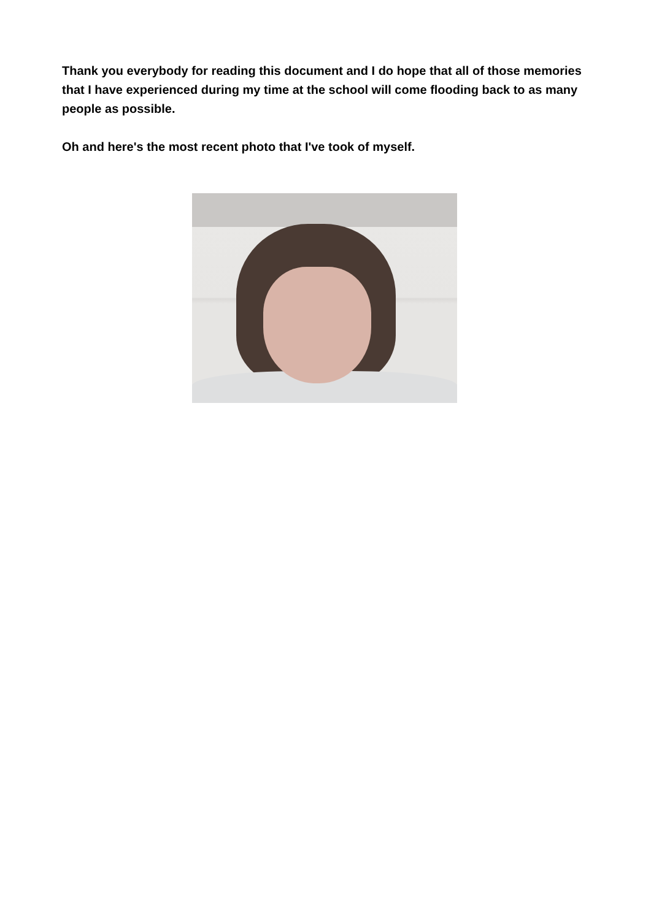Thank you everybody for reading this document and I do hope that all of those memories that I have experienced during my time at the school will come flooding back to as many people as possible.
Oh and here's the most recent photo that I've took of myself.